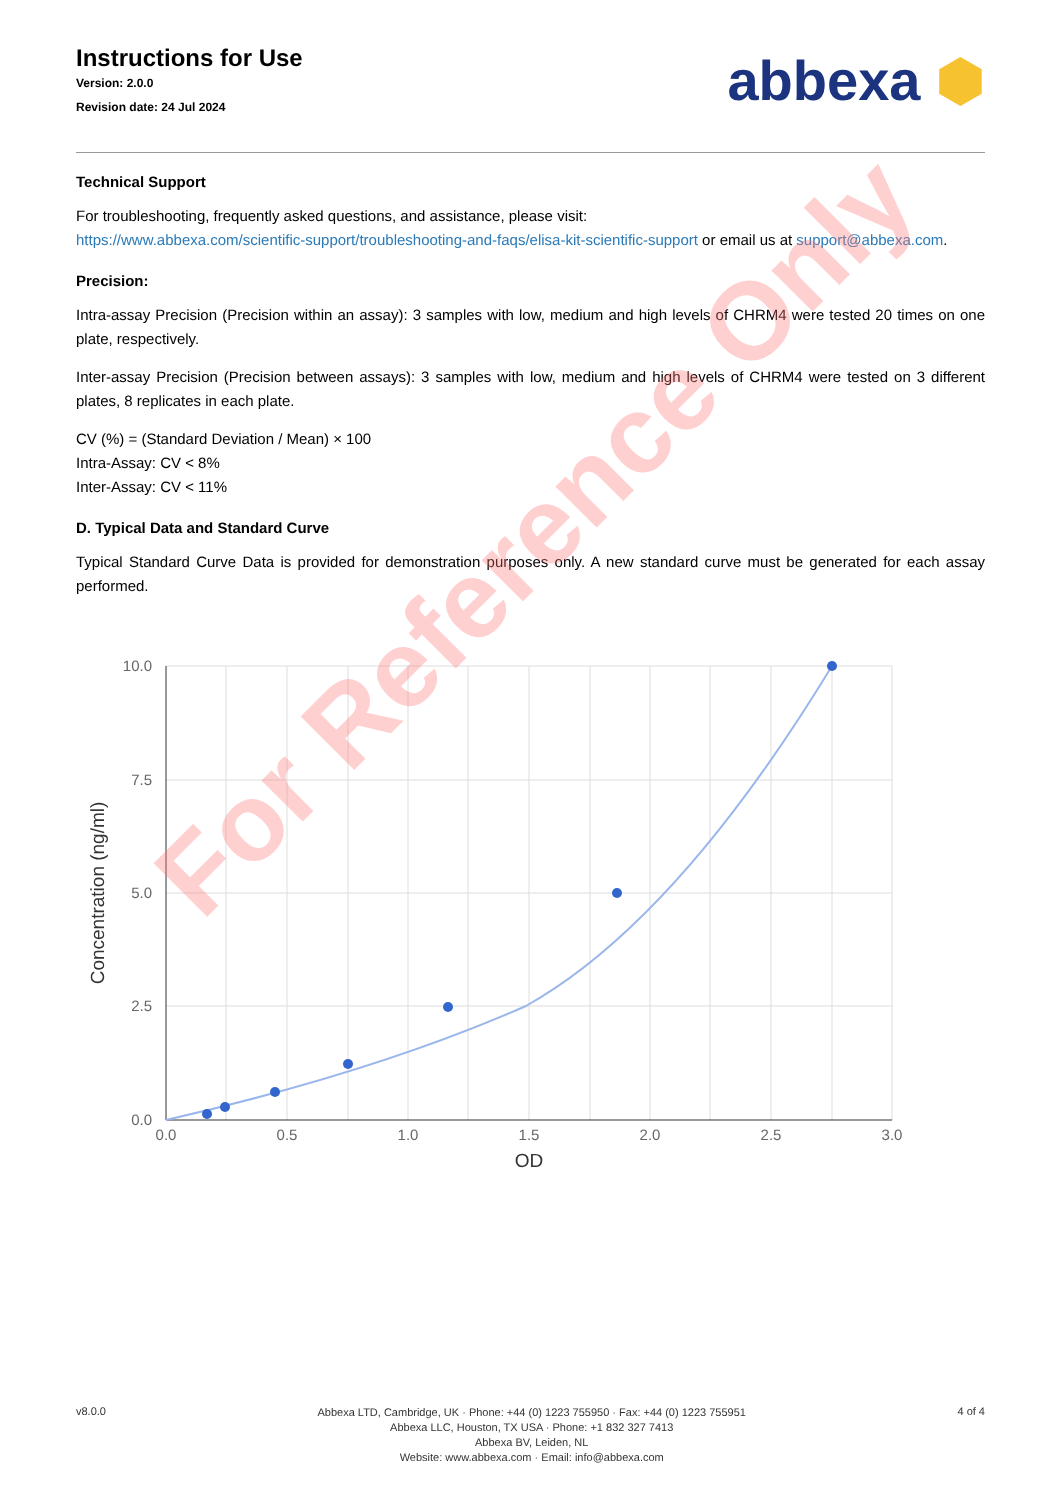Instructions for Use
Version: 2.0.0
Revision date: 24 Jul 2024
abbexa ⬢
Technical Support
For troubleshooting, frequently asked questions, and assistance, please visit:
https://www.abbexa.com/scientific-support/troubleshooting-and-faqs/elisa-kit-scientific-support or email us at support@abbexa.com.
Precision:
Intra-assay Precision (Precision within an assay): 3 samples with low, medium and high levels of CHRM4 were tested 20 times on one plate, respectively.
Inter-assay Precision (Precision between assays): 3 samples with low, medium and high levels of CHRM4 were tested on 3 different plates, 8 replicates in each plate.
CV (%) = (Standard Deviation / Mean) × 100
Intra-Assay: CV < 8%
Inter-Assay: CV < 11%
D. Typical Data and Standard Curve
Typical Standard Curve Data is provided for demonstration purposes only. A new standard curve must be generated for each assay performed.
10.0
7.5
5.0
2.5
0.0
0.0
0.5
1.0
1.5
2.0
2.5
3.0
OD
Concentration (ng/ml)
For Reference Only
v8.0.0
Abbexa LTD, Cambridge, UK · Phone: +44 (0) 1223 755950 · Fax: +44 (0) 1223 755951
Abbexa LLC, Houston, TX USA · Phone: +1 832 327 7413
Abbexa BV, Leiden, NL
Website: www.abbexa.com · Email: info@abbexa.com
4 of 4